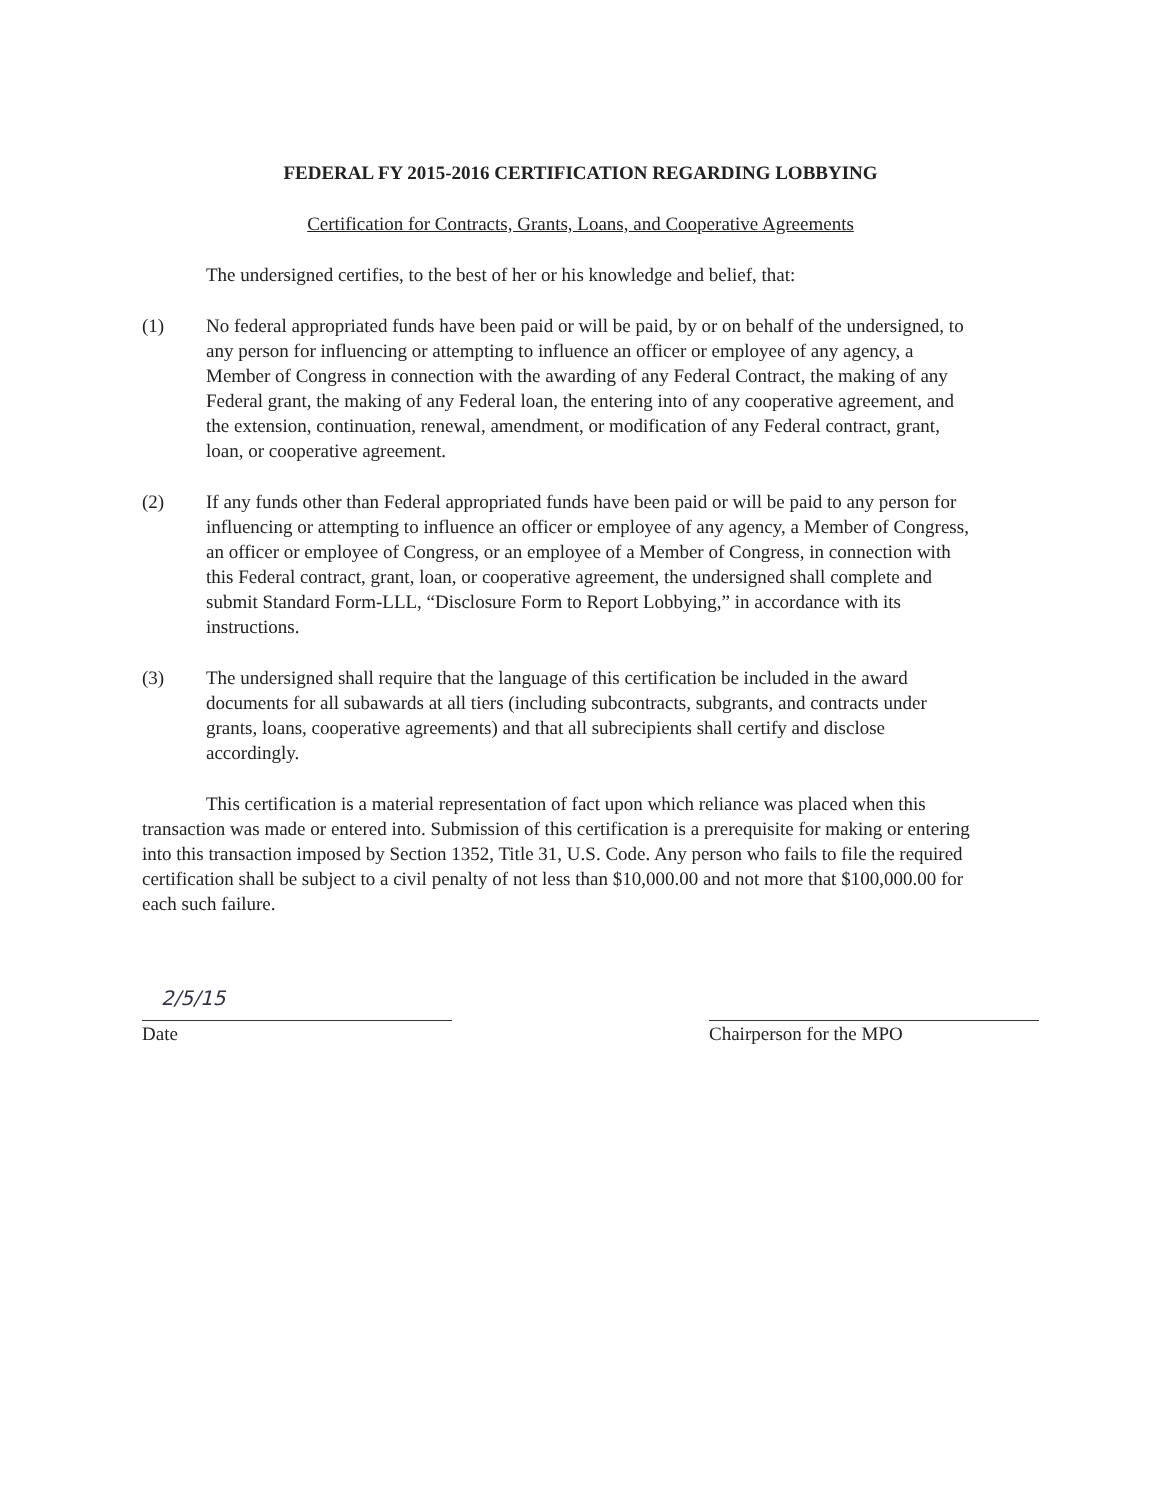FEDERAL FY 2015-2016 CERTIFICATION REGARDING LOBBYING
Certification for Contracts, Grants, Loans, and Cooperative Agreements
The undersigned certifies, to the best of her or his knowledge and belief, that:
(1) No federal appropriated funds have been paid or will be paid, by or on behalf of the undersigned, to any person for influencing or attempting to influence an officer or employee of any agency, a Member of Congress in connection with the awarding of any Federal Contract, the making of any Federal grant, the making of any Federal loan, the entering into of any cooperative agreement, and the extension, continuation, renewal, amendment, or modification of any Federal contract, grant, loan, or cooperative agreement.
(2) If any funds other than Federal appropriated funds have been paid or will be paid to any person for influencing or attempting to influence an officer or employee of any agency, a Member of Congress, an officer or employee of Congress, or an employee of a Member of Congress, in connection with this Federal contract, grant, loan, or cooperative agreement, the undersigned shall complete and submit Standard Form-LLL, “Disclosure Form to Report Lobbying,” in accordance with its instructions.
(3) The undersigned shall require that the language of this certification be included in the award documents for all subawards at all tiers (including subcontracts, subgrants, and contracts under grants, loans, cooperative agreements) and that all subrecipients shall certify and disclose accordingly.
This certification is a material representation of fact upon which reliance was placed when this transaction was made or entered into. Submission of this certification is a prerequisite for making or entering into this transaction imposed by Section 1352, Title 31, U.S. Code. Any person who fails to file the required certification shall be subject to a civil penalty of not less than $10,000.00 and not more that $100,000.00 for each such failure.
2/5/15
Date
Chairperson for the MPO